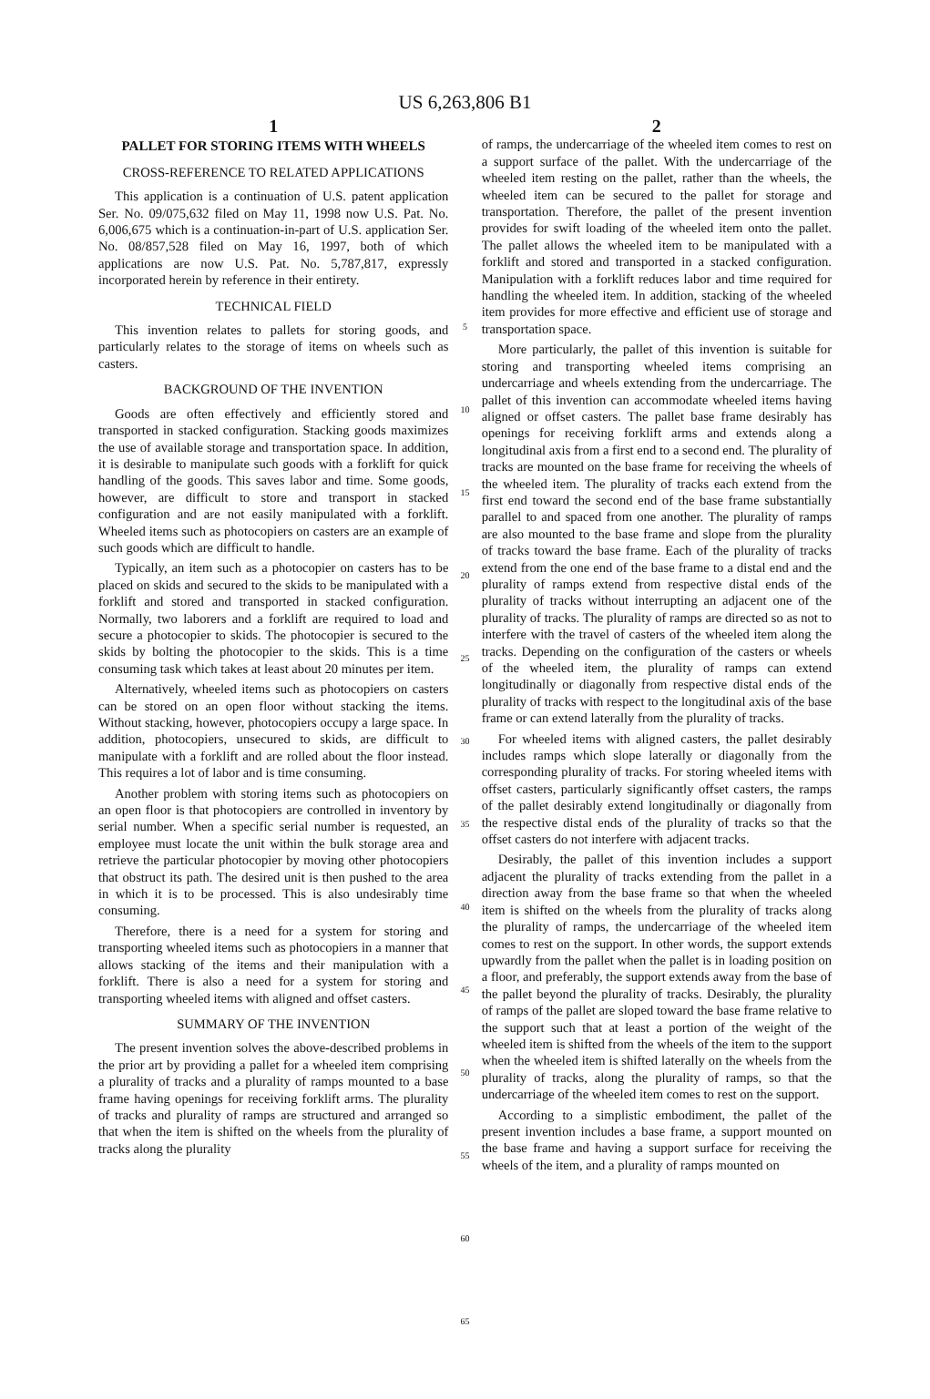US 6,263,806 B1
1
PALLET FOR STORING ITEMS WITH WHEELS
CROSS-REFERENCE TO RELATED APPLICATIONS
This application is a continuation of U.S. patent application Ser. No. 09/075,632 filed on May 11, 1998 now U.S. Pat. No. 6,006,675 which is a continuation-in-part of U.S. application Ser. No. 08/857,528 filed on May 16, 1997, both of which applications are now U.S. Pat. No. 5,787,817, expressly incorporated herein by reference in their entirety.
TECHNICAL FIELD
This invention relates to pallets for storing goods, and particularly relates to the storage of items on wheels such as casters.
BACKGROUND OF THE INVENTION
Goods are often effectively and efficiently stored and transported in stacked configuration. Stacking goods maximizes the use of available storage and transportation space. In addition, it is desirable to manipulate such goods with a forklift for quick handling of the goods. This saves labor and time. Some goods, however, are difficult to store and transport in stacked configuration and are not easily manipulated with a forklift. Wheeled items such as photocopiers on casters are an example of such goods which are difficult to handle.
Typically, an item such as a photocopier on casters has to be placed on skids and secured to the skids to be manipulated with a forklift and stored and transported in stacked configuration. Normally, two laborers and a forklift are required to load and secure a photocopier to skids. The photocopier is secured to the skids by bolting the photocopier to the skids. This is a time consuming task which takes at least about 20 minutes per item.
Alternatively, wheeled items such as photocopiers on casters can be stored on an open floor without stacking the items. Without stacking, however, photocopiers occupy a large space. In addition, photocopiers, unsecured to skids, are difficult to manipulate with a forklift and are rolled about the floor instead. This requires a lot of labor and is time consuming.
Another problem with storing items such as photocopiers on an open floor is that photocopiers are controlled in inventory by serial number. When a specific serial number is requested, an employee must locate the unit within the bulk storage area and retrieve the particular photocopier by moving other photocopiers that obstruct its path. The desired unit is then pushed to the area in which it is to be processed. This is also undesirably time consuming.
Therefore, there is a need for a system for storing and transporting wheeled items such as photocopiers in a manner that allows stacking of the items and their manipulation with a forklift. There is also a need for a system for storing and transporting wheeled items with aligned and offset casters.
SUMMARY OF THE INVENTION
The present invention solves the above-described problems in the prior art by providing a pallet for a wheeled item comprising a plurality of tracks and a plurality of ramps mounted to a base frame having openings for receiving forklift arms. The plurality of tracks and plurality of ramps are structured and arranged so that when the item is shifted on the wheels from the plurality of tracks along the plurality
5
10
15
20
25
30
35
40
45
50
55
60
65
2
of ramps, the undercarriage of the wheeled item comes to rest on a support surface of the pallet. With the undercarriage of the wheeled item resting on the pallet, rather than the wheels, the wheeled item can be secured to the pallet for storage and transportation. Therefore, the pallet of the present invention provides for swift loading of the wheeled item onto the pallet. The pallet allows the wheeled item to be manipulated with a forklift and stored and transported in a stacked configuration. Manipulation with a forklift reduces labor and time required for handling the wheeled item. In addition, stacking of the wheeled item provides for more effective and efficient use of storage and transportation space.
More particularly, the pallet of this invention is suitable for storing and transporting wheeled items comprising an undercarriage and wheels extending from the undercarriage. The pallet of this invention can accommodate wheeled items having aligned or offset casters. The pallet base frame desirably has openings for receiving forklift arms and extends along a longitudinal axis from a first end to a second end. The plurality of tracks are mounted on the base frame for receiving the wheels of the wheeled item. The plurality of tracks each extend from the first end toward the second end of the base frame substantially parallel to and spaced from one another. The plurality of ramps are also mounted to the base frame and slope from the plurality of tracks toward the base frame. Each of the plurality of tracks extend from the one end of the base frame to a distal end and the plurality of ramps extend from respective distal ends of the plurality of tracks without interrupting an adjacent one of the plurality of tracks. The plurality of ramps are directed so as not to interfere with the travel of casters of the wheeled item along the tracks. Depending on the configuration of the casters or wheels of the wheeled item, the plurality of ramps can extend longitudinally or diagonally from respective distal ends of the plurality of tracks with respect to the longitudinal axis of the base frame or can extend laterally from the plurality of tracks.
For wheeled items with aligned casters, the pallet desirably includes ramps which slope laterally or diagonally from the corresponding plurality of tracks. For storing wheeled items with offset casters, particularly significantly offset casters, the ramps of the pallet desirably extend longitudinally or diagonally from the respective distal ends of the plurality of tracks so that the offset casters do not interfere with adjacent tracks.
Desirably, the pallet of this invention includes a support adjacent the plurality of tracks extending from the pallet in a direction away from the base frame so that when the wheeled item is shifted on the wheels from the plurality of tracks along the plurality of ramps, the undercarriage of the wheeled item comes to rest on the support. In other words, the support extends upwardly from the pallet when the pallet is in loading position on a floor, and preferably, the support extends away from the base of the pallet beyond the plurality of tracks. Desirably, the plurality of ramps of the pallet are sloped toward the base frame relative to the support such that at least a portion of the weight of the wheeled item is shifted from the wheels of the item to the support when the wheeled item is shifted laterally on the wheels from the plurality of tracks, along the plurality of ramps, so that the undercarriage of the wheeled item comes to rest on the support.
According to a simplistic embodiment, the pallet of the present invention includes a base frame, a support mounted on the base frame and having a support surface for receiving the wheels of the item, and a plurality of ramps mounted on